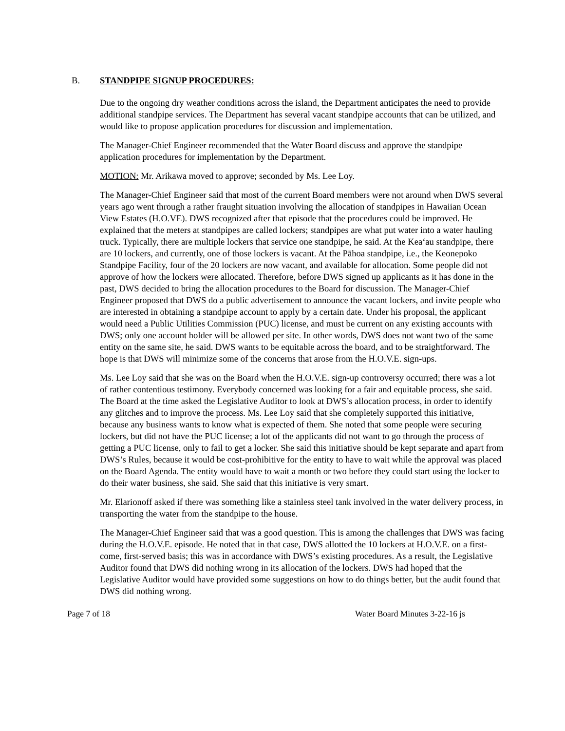B. STANDPIPE SIGNUP PROCEDURES:
Due to the ongoing dry weather conditions across the island, the Department anticipates the need to provide additional standpipe services. The Department has several vacant standpipe accounts that can be utilized, and would like to propose application procedures for discussion and implementation.
The Manager-Chief Engineer recommended that the Water Board discuss and approve the standpipe application procedures for implementation by the Department.
MOTION: Mr. Arikawa moved to approve; seconded by Ms. Lee Loy.
The Manager-Chief Engineer said that most of the current Board members were not around when DWS several years ago went through a rather fraught situation involving the allocation of standpipes in Hawaiian Ocean View Estates (H.O.VE). DWS recognized after that episode that the procedures could be improved. He explained that the meters at standpipes are called lockers; standpipes are what put water into a water hauling truck. Typically, there are multiple lockers that service one standpipe, he said. At the Kea‘au standpipe, there are 10 lockers, and currently, one of those lockers is vacant. At the Pāhoa standpipe, i.e., the Keonepoko Standpipe Facility, four of the 20 lockers are now vacant, and available for allocation. Some people did not approve of how the lockers were allocated. Therefore, before DWS signed up applicants as it has done in the past, DWS decided to bring the allocation procedures to the Board for discussion. The Manager-Chief Engineer proposed that DWS do a public advertisement to announce the vacant lockers, and invite people who are interested in obtaining a standpipe account to apply by a certain date. Under his proposal, the applicant would need a Public Utilities Commission (PUC) license, and must be current on any existing accounts with DWS; only one account holder will be allowed per site. In other words, DWS does not want two of the same entity on the same site, he said. DWS wants to be equitable across the board, and to be straightforward. The hope is that DWS will minimize some of the concerns that arose from the H.O.V.E. sign-ups.
Ms. Lee Loy said that she was on the Board when the H.O.V.E. sign-up controversy occurred; there was a lot of rather contentious testimony. Everybody concerned was looking for a fair and equitable process, she said. The Board at the time asked the Legislative Auditor to look at DWS’s allocation process, in order to identify any glitches and to improve the process. Ms. Lee Loy said that she completely supported this initiative, because any business wants to know what is expected of them. She noted that some people were securing lockers, but did not have the PUC license; a lot of the applicants did not want to go through the process of getting a PUC license, only to fail to get a locker. She said this initiative should be kept separate and apart from DWS’s Rules, because it would be cost-prohibitive for the entity to have to wait while the approval was placed on the Board Agenda. The entity would have to wait a month or two before they could start using the locker to do their water business, she said. She said that this initiative is very smart.
Mr. Elarionoff asked if there was something like a stainless steel tank involved in the water delivery process, in transporting the water from the standpipe to the house.
The Manager-Chief Engineer said that was a good question. This is among the challenges that DWS was facing during the H.O.V.E. episode. He noted that in that case, DWS allotted the 10 lockers at H.O.V.E. on a first-come, first-served basis; this was in accordance with DWS’s existing procedures. As a result, the Legislative Auditor found that DWS did nothing wrong in its allocation of the lockers. DWS had hoped that the Legislative Auditor would have provided some suggestions on how to do things better, but the audit found that DWS did nothing wrong.
Page 7 of 18 Water Board Minutes 3-22-16 js